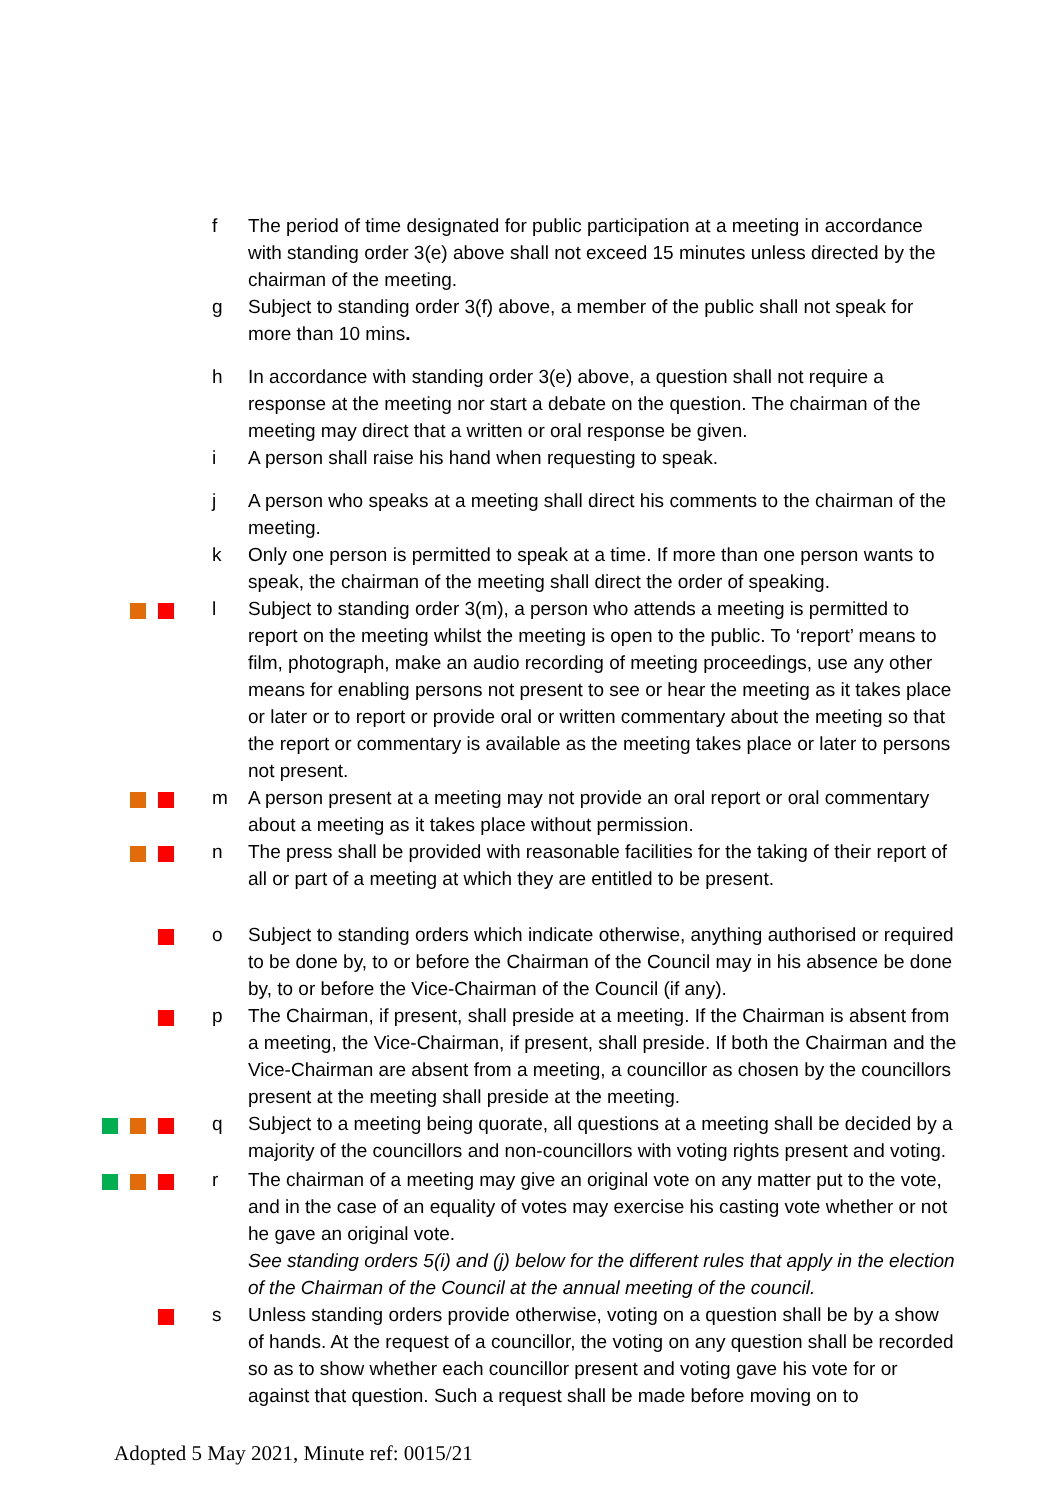f The period of time designated for public participation at a meeting in accordance with standing order 3(e) above shall not exceed 15 minutes unless directed by the chairman of the meeting.
g Subject to standing order 3(f) above, a member of the public shall not speak for more than 10 mins.
h In accordance with standing order 3(e) above, a question shall not require a response at the meeting nor start a debate on the question. The chairman of the meeting may direct that a written or oral response be given.
i A person shall raise his hand when requesting to speak.
j A person who speaks at a meeting shall direct his comments to the chairman of the meeting.
k Only one person is permitted to speak at a time. If more than one person wants to speak, the chairman of the meeting shall direct the order of speaking.
l Subject to standing order 3(m), a person who attends a meeting is permitted to report on the meeting whilst the meeting is open to the public. To ‘report’ means to film, photograph, make an audio recording of meeting proceedings, use any other means for enabling persons not present to see or hear the meeting as it takes place or later or to report or provide oral or written commentary about the meeting so that the report or commentary is available as the meeting takes place or later to persons not present.
m A person present at a meeting may not provide an oral report or oral commentary about a meeting as it takes place without permission.
n The press shall be provided with reasonable facilities for the taking of their report of all or part of a meeting at which they are entitled to be present.
o Subject to standing orders which indicate otherwise, anything authorised or required to be done by, to or before the Chairman of the Council may in his absence be done by, to or before the Vice-Chairman of the Council (if any).
p The Chairman, if present, shall preside at a meeting. If the Chairman is absent from a meeting, the Vice-Chairman, if present, shall preside. If both the Chairman and the Vice-Chairman are absent from a meeting, a councillor as chosen by the councillors present at the meeting shall preside at the meeting.
q Subject to a meeting being quorate, all questions at a meeting shall be decided by a majority of the councillors and non-councillors with voting rights present and voting.
r The chairman of a meeting may give an original vote on any matter put to the vote, and in the case of an equality of votes may exercise his casting vote whether or not he gave an original vote.
See standing orders 5(i) and (j) below for the different rules that apply in the election of the Chairman of the Council at the annual meeting of the council.
s Unless standing orders provide otherwise, voting on a question shall be by a show of hands. At the request of a councillor, the voting on any question shall be recorded so as to show whether each councillor present and voting gave his vote for or against that question. Such a request shall be made before moving on to
Adopted 5 May 2021, Minute ref: 0015/21